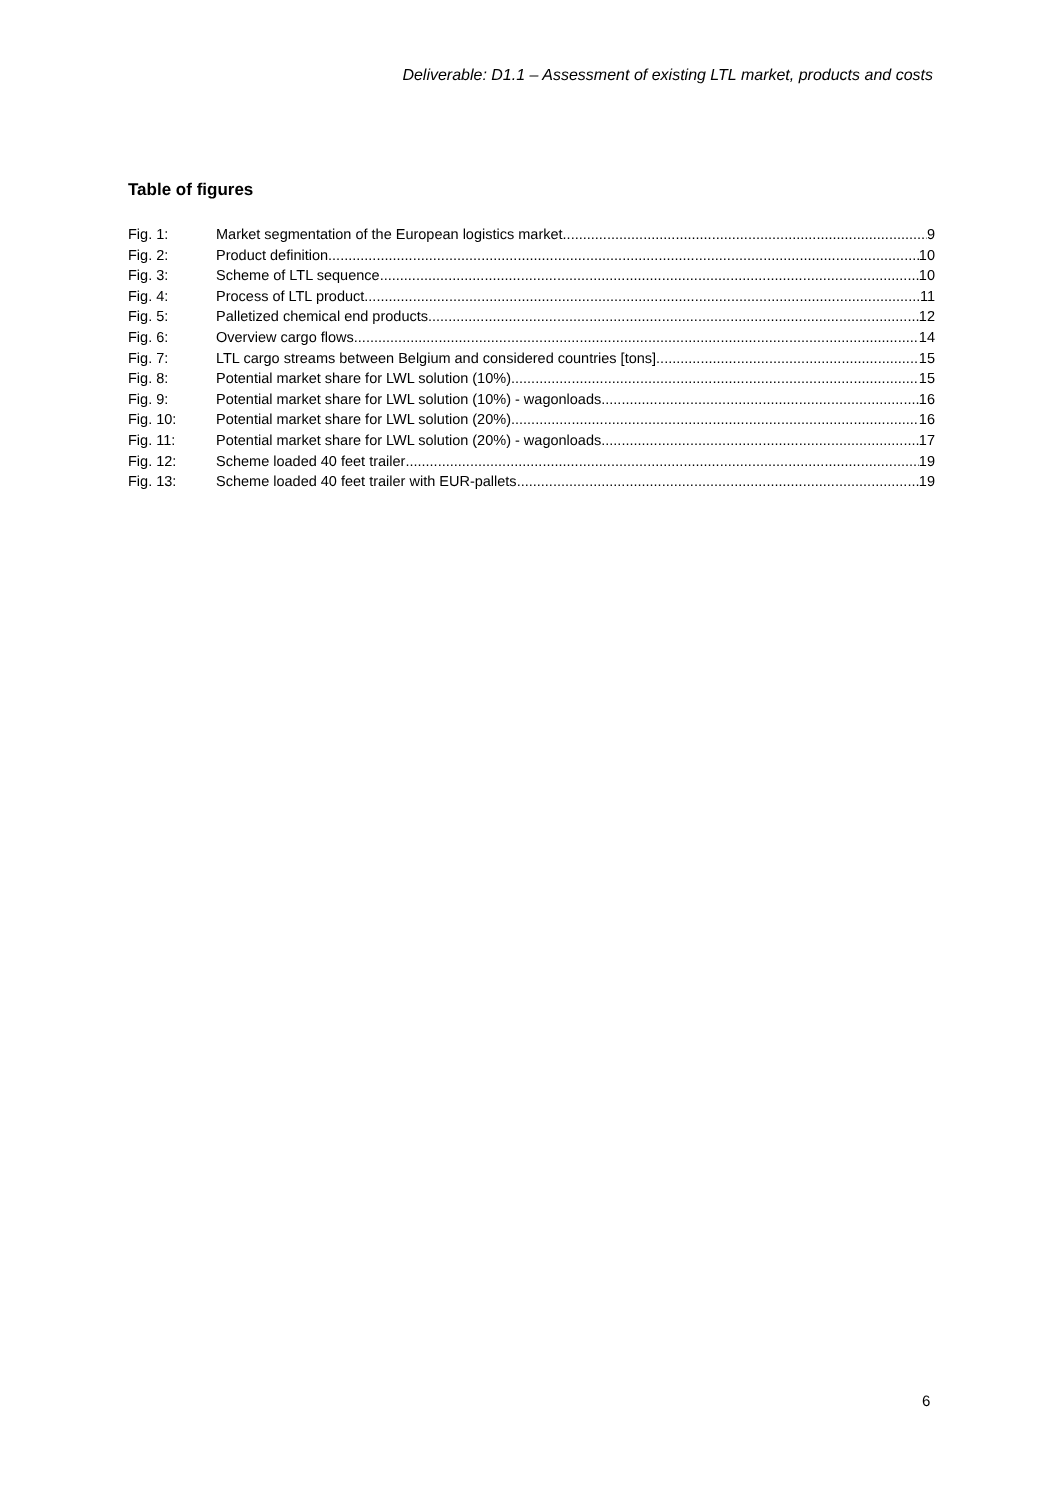Deliverable: D1.1 – Assessment of existing LTL market, products and costs
Table of figures
Fig. 1: Market segmentation of the European logistics market 9
Fig. 2: Product definition 10
Fig. 3: Scheme of LTL sequence 10
Fig. 4: Process of LTL product 11
Fig. 5: Palletized chemical end products 12
Fig. 6: Overview cargo flows 14
Fig. 7: LTL cargo streams between Belgium and considered countries [tons] 15
Fig. 8: Potential market share for LWL solution (10%) 15
Fig. 9: Potential market share for LWL solution (10%) - wagonloads 16
Fig. 10: Potential market share for LWL solution (20%) 16
Fig. 11: Potential market share for LWL solution (20%) - wagonloads 17
Fig. 12: Scheme loaded 40 feet trailer 19
Fig. 13: Scheme loaded 40 feet trailer with EUR-pallets 19
6